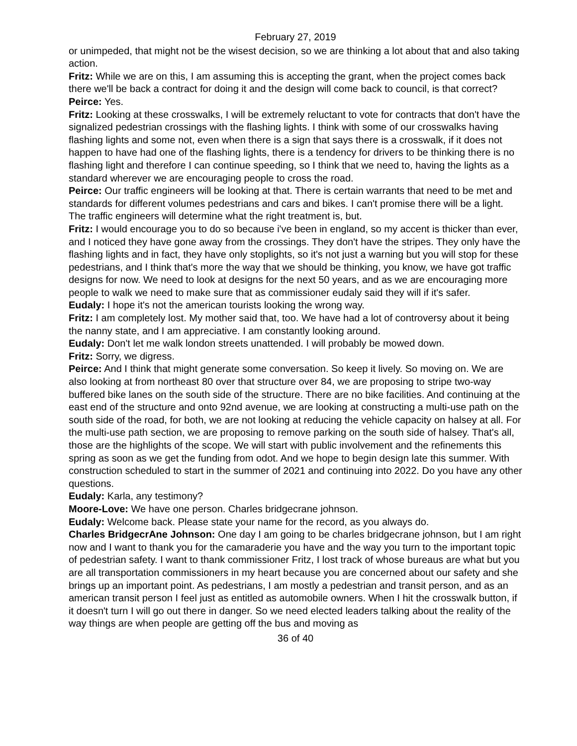February 27, 2019
or unimpeded, that might not be the wisest decision, so we are thinking a lot about that and also taking action.
Fritz: While we are on this, I am assuming this is accepting the grant, when the project comes back there we'll be back a contract for doing it and the design will come back to council, is that correct?
Peirce: Yes.
Fritz: Looking at these crosswalks, I will be extremely reluctant to vote for contracts that don't have the signalized pedestrian crossings with the flashing lights. I think with some of our crosswalks having flashing lights and some not, even when there is a sign that says there is a crosswalk, if it does not happen to have had one of the flashing lights, there is a tendency for drivers to be thinking there is no flashing light and therefore I can continue speeding, so I think that we need to, having the lights as a standard wherever we are encouraging people to cross the road.
Peirce: Our traffic engineers will be looking at that. There is certain warrants that need to be met and standards for different volumes pedestrians and cars and bikes. I can't promise there will be a light. The traffic engineers will determine what the right treatment is, but.
Fritz: I would encourage you to do so because i've been in england, so my accent is thicker than ever, and I noticed they have gone away from the crossings. They don't have the stripes. They only have the flashing lights and in fact, they have only stoplights, so it's not just a warning but you will stop for these pedestrians, and I think that's more the way that we should be thinking, you know, we have got traffic designs for now. We need to look at designs for the next 50 years, and as we are encouraging more people to walk we need to make sure that as commissioner eudaly said they will if it's safer.
Eudaly: I hope it's not the american tourists looking the wrong way.
Fritz: I am completely lost. My mother said that, too. We have had a lot of controversy about it being the nanny state, and I am appreciative. I am constantly looking around.
Eudaly: Don't let me walk london streets unattended. I will probably be mowed down.
Fritz: Sorry, we digress.
Peirce: And I think that might generate some conversation. So keep it lively. So moving on. We are also looking at from northeast 80 over that structure over 84, we are proposing to stripe two-way buffered bike lanes on the south side of the structure. There are no bike facilities. And continuing at the east end of the structure and onto 92nd avenue, we are looking at constructing a multi-use path on the south side of the road, for both, we are not looking at reducing the vehicle capacity on halsey at all. For the multi-use path section, we are proposing to remove parking on the south side of halsey. That's all, those are the highlights of the scope. We will start with public involvement and the refinements this spring as soon as we get the funding from odot. And we hope to begin design late this summer. With construction scheduled to start in the summer of 2021 and continuing into 2022. Do you have any other questions.
Eudaly: Karla, any testimony?
Moore-Love: We have one person. Charles bridgecrane johnson.
Eudaly: Welcome back. Please state your name for the record, as you always do.
Charles BridgecrAne Johnson: One day I am going to be charles bridgecrane johnson, but I am right now and I want to thank you for the camaraderie you have and the way you turn to the important topic of pedestrian safety. I want to thank commissioner Fritz, I lost track of whose bureaus are what but you are all transportation commissioners in my heart because you are concerned about our safety and she brings up an important point. As pedestrians, I am mostly a pedestrian and transit person, and as an american transit person I feel just as entitled as automobile owners. When I hit the crosswalk button, if it doesn't turn I will go out there in danger. So we need elected leaders talking about the reality of the way things are when people are getting off the bus and moving as
36 of 40